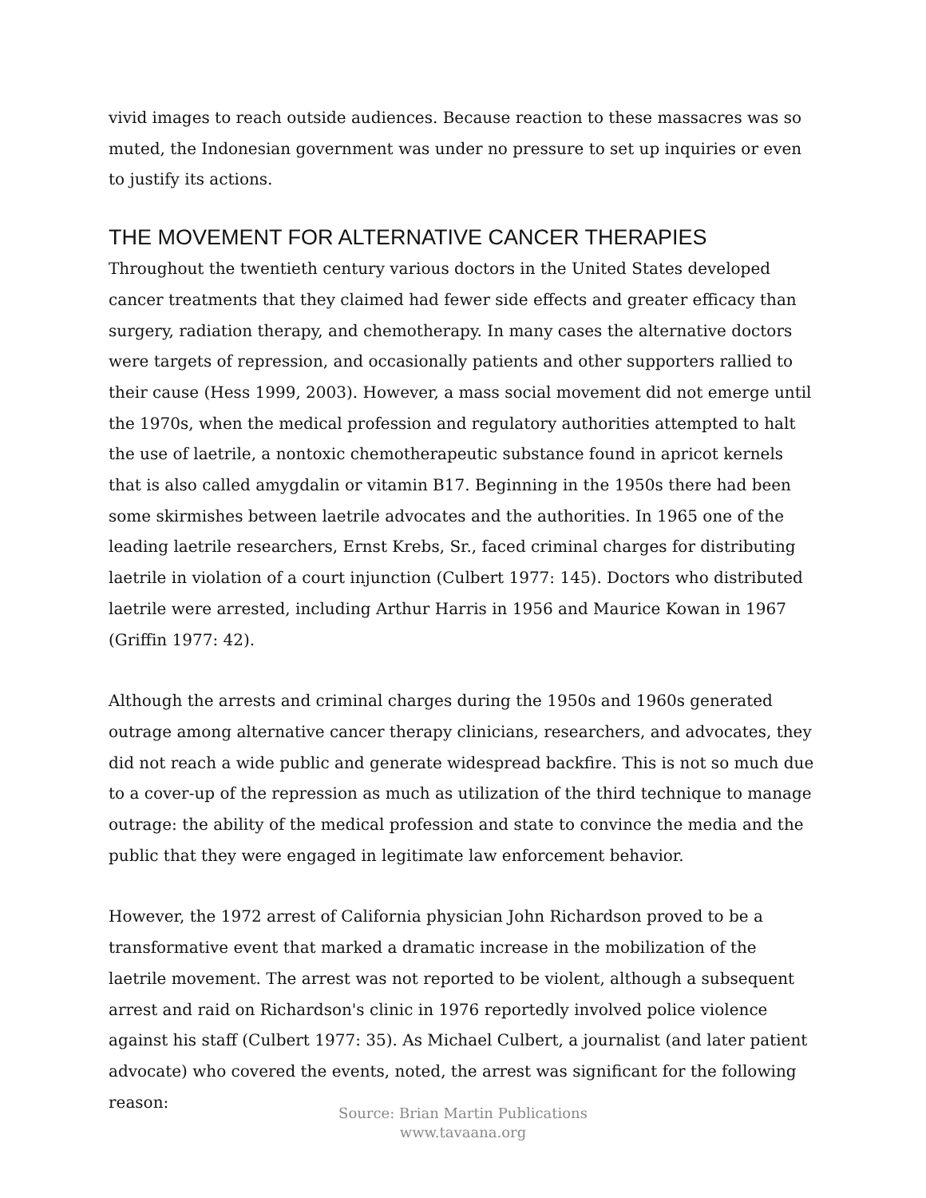vivid images to reach outside audiences. Because reaction to these massacres was so muted, the Indonesian government was under no pressure to set up inquiries or even to justify its actions.
THE MOVEMENT FOR ALTERNATIVE CANCER THERAPIES
Throughout the twentieth century various doctors in the United States developed cancer treatments that they claimed had fewer side effects and greater efficacy than surgery, radiation therapy, and chemotherapy. In many cases the alternative doctors were targets of repression, and occasionally patients and other supporters rallied to their cause (Hess 1999, 2003). However, a mass social movement did not emerge until the 1970s, when the medical profession and regulatory authorities attempted to halt the use of laetrile, a nontoxic chemotherapeutic substance found in apricot kernels that is also called amygdalin or vitamin B17. Beginning in the 1950s there had been some skirmishes between laetrile advocates and the authorities. In 1965 one of the leading laetrile researchers, Ernst Krebs, Sr., faced criminal charges for distributing laetrile in violation of a court injunction (Culbert 1977: 145). Doctors who distributed laetrile were arrested, including Arthur Harris in 1956 and Maurice Kowan in 1967 (Griffin 1977: 42).
Although the arrests and criminal charges during the 1950s and 1960s generated outrage among alternative cancer therapy clinicians, researchers, and advocates, they did not reach a wide public and generate widespread backfire. This is not so much due to a cover-up of the repression as much as utilization of the third technique to manage outrage: the ability of the medical profession and state to convince the media and the public that they were engaged in legitimate law enforcement behavior.
However, the 1972 arrest of California physician John Richardson proved to be a transformative event that marked a dramatic increase in the mobilization of the laetrile movement. The arrest was not reported to be violent, although a subsequent arrest and raid on Richardson's clinic in 1976 reportedly involved police violence against his staff (Culbert 1977: 35). As Michael Culbert, a journalist (and later patient advocate) who covered the events, noted, the arrest was significant for the following reason:
Source: Brian Martin Publications
www.tavaana.org